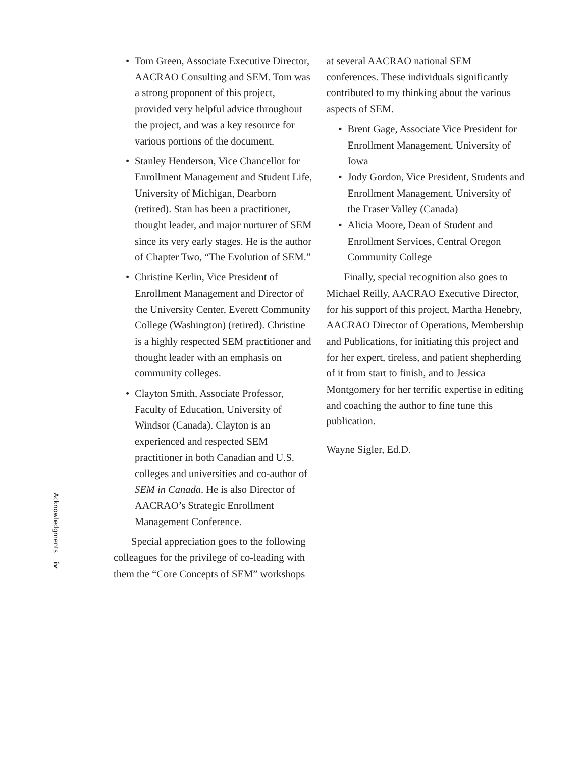Acknowledgments
iv
• Tom Green, Associate Executive Director, AACRAO Consulting and SEM. Tom was a strong proponent of this project, provided very helpful advice throughout the project, and was a key resource for various portions of the document.
• Stanley Henderson, Vice Chancellor for Enrollment Management and Student Life, University of Michigan, Dearborn (retired). Stan has been a practitioner, thought leader, and major nurturer of SEM since its very early stages. He is the author of Chapter Two, “The Evolution of SEM.”
• Christine Kerlin, Vice President of Enrollment Management and Director of the University Center, Everett Community College (Washington) (retired). Christine is a highly respected SEM practitioner and thought leader with an emphasis on community colleges.
• Clayton Smith, Associate Professor, Faculty of Education, University of Windsor (Canada). Clayton is an experienced and respected SEM practitioner in both Canadian and U.S. colleges and universities and co-author of SEM in Canada. He is also Director of AACRAO’s Strategic Enrollment Management Conference.
Special appreciation goes to the following colleagues for the privilege of co-leading with them the “Core Concepts of SEM” workshops
at several AACRAO national SEM conferences. These individuals significantly contributed to my thinking about the various aspects of SEM.
• Brent Gage, Associate Vice President for Enrollment Management, University of Iowa
• Jody Gordon, Vice President, Students and Enrollment Management, University of the Fraser Valley (Canada)
• Alicia Moore, Dean of Student and Enrollment Services, Central Oregon Community College
Finally, special recognition also goes to Michael Reilly, AACRAO Executive Director, for his support of this project, Martha Henebry, AACRAO Director of Operations, Membership and Publications, for initiating this project and for her expert, tireless, and patient shepherding of it from start to finish, and to Jessica Montgomery for her terrific expertise in editing and coaching the author to fine tune this publication.
Wayne Sigler, Ed.D.